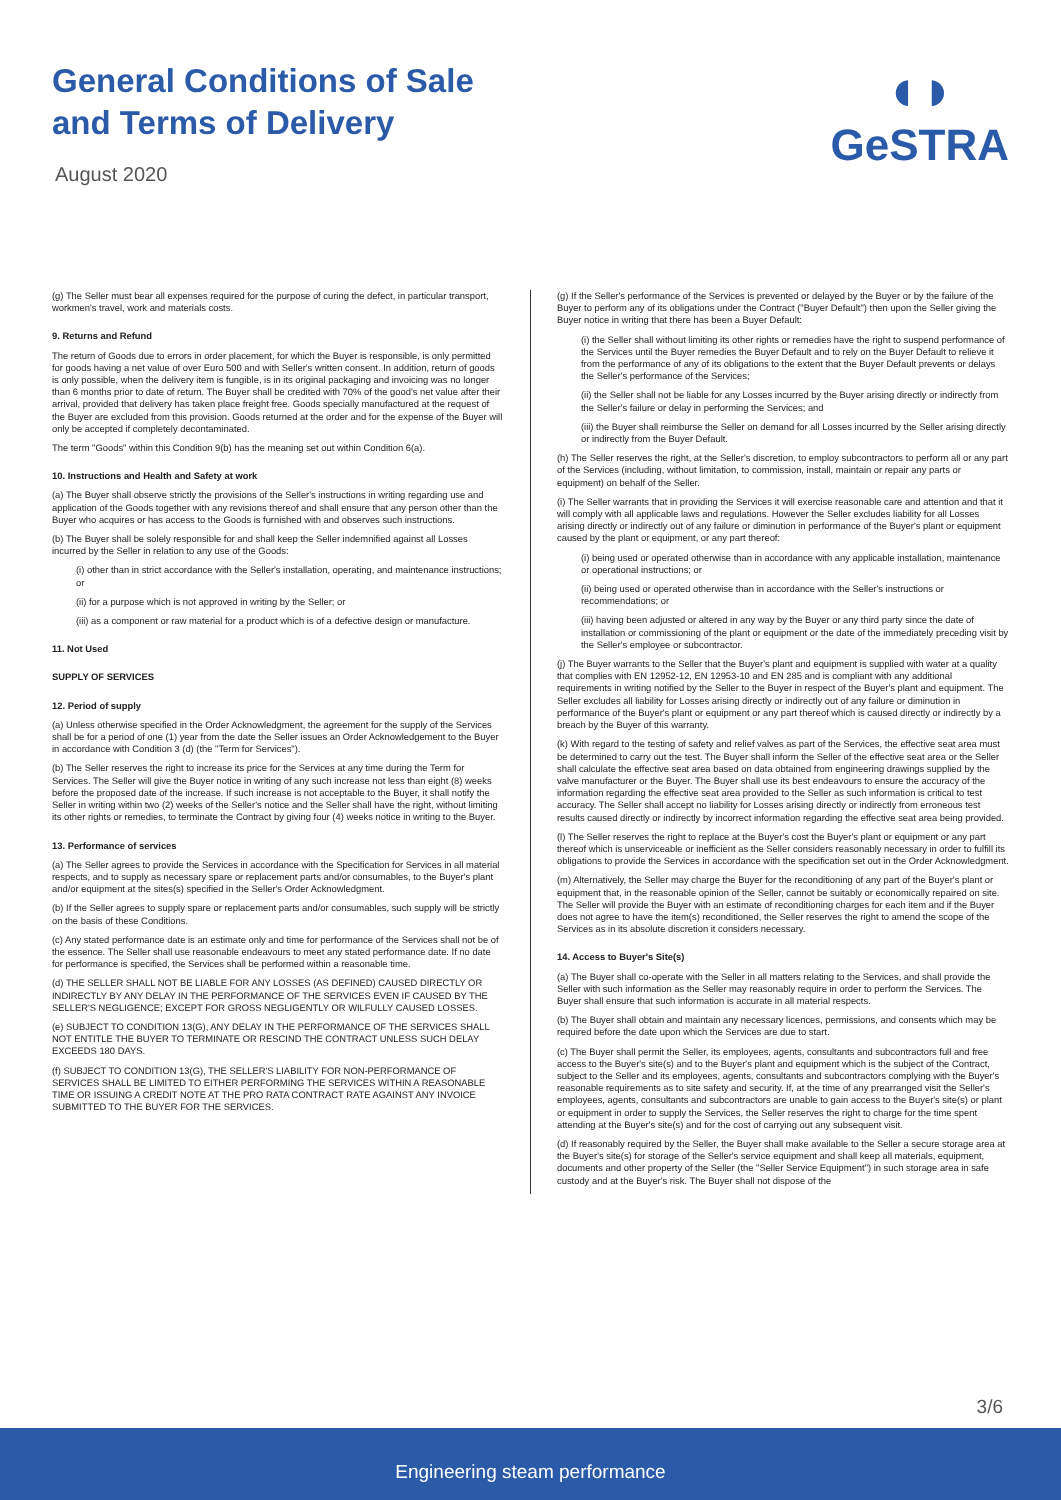General Conditions of Sale
and Terms of Delivery
August 2020
◖◗
GeSTRA
(g) The Seller must bear all expenses required for the purpose of curing the defect, in particular transport, workmen's travel, work and materials costs.
9. Returns and Refund
The return of Goods due to errors in order placement, for which the Buyer is responsible, is only permitted for goods having a net value of over Euro 500 and with Seller's written consent. In addition, return of goods is only possible, when the delivery item is fungible, is in its original packaging and invoicing was no longer than 6 months prior to date of return. The Buyer shall be credited with 70% of the good's net value after their arrival, provided that delivery has taken place freight free. Goods specially manufactured at the request of the Buyer are excluded from this provision. Goods returned at the order and for the expense of the Buyer will only be accepted if completely decontaminated.
The term "Goods" within this Condition 9(b) has the meaning set out within Condition 6(a).
10. Instructions and Health and Safety at work
(a) The Buyer shall observe strictly the provisions of the Seller's instructions in writing regarding use and application of the Goods together with any revisions thereof and shall ensure that any person other than the Buyer who acquires or has access to the Goods is furnished with and observes such instructions.
(b) The Buyer shall be solely responsible for and shall keep the Seller indemnified against all Losses incurred by the Seller in relation to any use of the Goods:
(i) other than in strict accordance with the Seller's installation, operating, and maintenance instructions; or
(ii) for a purpose which is not approved in writing by the Seller; or
(iii) as a component or raw material for a product which is of a defective design or manufacture.
11. Not Used
SUPPLY OF SERVICES
12. Period of supply
(a) Unless otherwise specified in the Order Acknowledgment, the agreement for the supply of the Services shall be for a period of one (1) year from the date the Seller issues an Order Acknowledgement to the Buyer in accordance with Condition 3 (d) (the "Term for Services").
(b) The Seller reserves the right to increase its price for the Services at any time during the Term for Services. The Seller will give the Buyer notice in writing of any such increase not less than eight (8) weeks before the proposed date of the increase. If such increase is not acceptable to the Buyer, it shall notify the Seller in writing within two (2) weeks of the Seller's notice and the Seller shall have the right, without limiting its other rights or remedies, to terminate the Contract by giving four (4) weeks notice in writing to the Buyer.
13. Performance of services
(a) The Seller agrees to provide the Services in accordance with the Specification for Services in all material respects, and to supply as necessary spare or replacement parts and/or consumables, to the Buyer's plant and/or equipment at the sites(s) specified in the Seller's Order Acknowledgment.
(b) If the Seller agrees to supply spare or replacement parts and/or consumables, such supply will be strictly on the basis of these Conditions.
(c) Any stated performance date is an estimate only and time for performance of the Services shall not be of the essence. The Seller shall use reasonable endeavours to meet any stated performance date. If no date for performance is specified, the Services shall be performed within a reasonable time.
(d) THE SELLER SHALL NOT BE LIABLE FOR ANY LOSSES (AS DEFINED) CAUSED DIRECTLY OR INDIRECTLY BY ANY DELAY IN THE PERFORMANCE OF THE SERVICES EVEN IF CAUSED BY THE SELLER'S NEGLIGENCE; EXCEPT FOR GROSS NEGLIGENTLY OR WILFULLY CAUSED LOSSES.
(e) SUBJECT TO CONDITION 13(G), ANY DELAY IN THE PERFORMANCE OF THE SERVICES SHALL NOT ENTITLE THE BUYER TO TERMINATE OR RESCIND THE CONTRACT UNLESS SUCH DELAY EXCEEDS 180 DAYS.
(f) SUBJECT TO CONDITION 13(G), THE SELLER'S LIABILITY FOR NON-PERFORMANCE OF SERVICES SHALL BE LIMITED TO EITHER PERFORMING THE SERVICES WITHIN A REASONABLE TIME OR ISSUING A CREDIT NOTE AT THE PRO RATA CONTRACT RATE AGAINST ANY INVOICE SUBMITTED TO THE BUYER FOR THE SERVICES.
(g) If the Seller's performance of the Services is prevented or delayed by the Buyer or by the failure of the Buyer to perform any of its obligations under the Contract ("Buyer Default") then upon the Seller giving the Buyer notice in writing that there has been a Buyer Default:
(i) the Seller shall without limiting its other rights or remedies have the right to suspend performance of the Services until the Buyer remedies the Buyer Default and to rely on the Buyer Default to relieve it from the performance of any of its obligations to the extent that the Buyer Default prevents or delays the Seller's performance of the Services;
(ii) the Seller shall not be liable for any Losses incurred by the Buyer arising directly or indirectly from the Seller's failure or delay in performing the Services; and
(iii) the Buyer shall reimburse the Seller on demand for all Losses incurred by the Seller arising directly or indirectly from the Buyer Default.
(h) The Seller reserves the right, at the Seller's discretion, to employ subcontractors to perform all or any part of the Services (including, without limitation, to commission, install, maintain or repair any parts or equipment) on behalf of the Seller.
(i) The Seller warrants that in providing the Services it will exercise reasonable care and attention and that it will comply with all applicable laws and regulations. However the Seller excludes liability for all Losses arising directly or indirectly out of any failure or diminution in performance of the Buyer's plant or equipment caused by the plant or equipment, or any part thereof:
(i) being used or operated otherwise than in accordance with any applicable installation, maintenance or operational instructions; or
(ii) being used or operated otherwise than in accordance with the Seller's instructions or recommendations; or
(iii) having been adjusted or altered in any way by the Buyer or any third party since the date of installation or commissioning of the plant or equipment or the date of the immediately preceding visit by the Seller's employee or subcontractor.
(j) The Buyer warrants to the Seller that the Buyer's plant and equipment is supplied with water at a quality that complies with EN 12952-12, EN 12953-10 and EN 285 and is compliant with any additional requirements in writing notified by the Seller to the Buyer in respect of the Buyer's plant and equipment. The Seller excludes all liability for Losses arising directly or indirectly out of any failure or diminution in performance of the Buyer's plant or equipment or any part thereof which is caused directly or indirectly by a breach by the Buyer of this warranty.
(k) With regard to the testing of safety and relief valves as part of the Services, the effective seat area must be determined to carry out the test. The Buyer shall inform the Seller of the effective seat area or the Seller shall calculate the effective seat area based on data obtained from engineering drawings supplied by the valve manufacturer or the Buyer. The Buyer shall use its best endeavours to ensure the accuracy of the information regarding the effective seat area provided to the Seller as such information is critical to test accuracy. The Seller shall accept no liability for Losses arising directly or indirectly from erroneous test results caused directly or indirectly by incorrect information regarding the effective seat area being provided.
(l) The Seller reserves the right to replace at the Buyer's cost the Buyer's plant or equipment or any part thereof which is unserviceable or inefficient as the Seller considers reasonably necessary in order to fulfill its obligations to provide the Services in accordance with the specification set out in the Order Acknowledgment.
(m) Alternatively, the Seller may charge the Buyer for the reconditioning of any part of the Buyer's plant or equipment that, in the reasonable opinion of the Seller, cannot be suitably or economically repaired on site. The Seller will provide the Buyer with an estimate of reconditioning charges for each item and if the Buyer does not agree to have the item(s) reconditioned, the Seller reserves the right to amend the scope of the Services as in its absolute discretion it considers necessary.
14. Access to Buyer's Site(s)
(a) The Buyer shall co-operate with the Seller in all matters relating to the Services, and shall provide the Seller with such information as the Seller may reasonably require in order to perform the Services. The Buyer shall ensure that such information is accurate in all material respects.
(b) The Buyer shall obtain and maintain any necessary licences, permissions, and consents which may be required before the date upon which the Services are due to start.
(c) The Buyer shall permit the Seller, its employees, agents, consultants and subcontractors full and free access to the Buyer's site(s) and to the Buyer's plant and equipment which is the subject of the Contract, subject to the Seller and its employees, agents, consultants and subcontractors complying with the Buyer's reasonable requirements as to site safety and security. If, at the time of any prearranged visit the Seller's employees, agents, consultants and subcontractors are unable to gain access to the Buyer's site(s) or plant or equipment in order to supply the Services, the Seller reserves the right to charge for the time spent attending at the Buyer's site(s) and for the cost of carrying out any subsequent visit.
(d) If reasonably required by the Seller, the Buyer shall make available to the Seller a secure storage area at the Buyer's site(s) for storage of the Seller's service equipment and shall keep all materials, equipment, documents and other property of the Seller (the "Seller Service Equipment") in such storage area in safe custody and at the Buyer's risk. The Buyer shall not dispose of the
3/6
Engineering steam performance